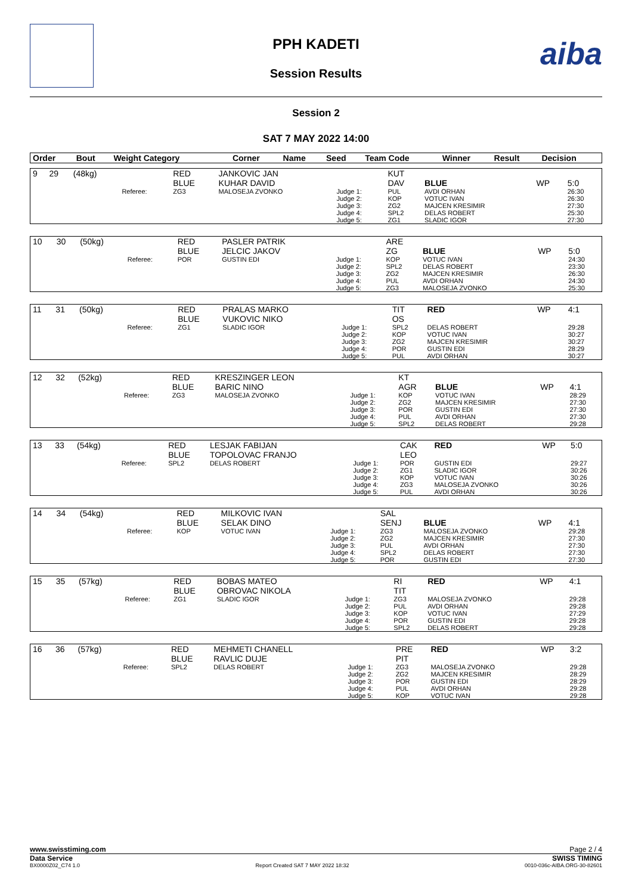aiba
PPH KADETI
Session Results
Session 2
SAT 7 MAY 2022 14:00
| Order | Bout | Weight Category | | Corner | Name | Seed | Team Code | Winner | Result | Decision |
| --- | --- | --- | --- | --- | --- | --- | --- | --- | --- | --- |
| 9 | 29 | (48kg) | | RED BLUE | JANKOVIC JAN KUHAR DAVID | | KUT DAV | BLUE | WP | 5:0 |
| | | | Referee: | ZG3 | MALOSEJA ZVONKO | Judge 1: Judge 2: Judge 3: Judge 4: Judge 5: | PUL KOP ZG2 SPL2 ZG1 | AVDI ORHAN VOTUC IVAN MAJCEN KRESIMIR DELAS ROBERT SLADIC IGOR | | 26:30 26:30 27:30 25:30 27:30 |
| 10 | 30 | (50kg) | | RED BLUE | PASLER PATRIK JELCIC JAKOV | | ARE ZG | BLUE | WP | 5:0 |
| | | | Referee: | POR | GUSTIN EDI | Judge 1: Judge 2: Judge 3: Judge 4: Judge 5: | KOP SPL2 ZG2 PUL ZG3 | VOTUC IVAN DELAS ROBERT MAJCEN KRESIMIR AVDI ORHAN MALOSEJA ZVONKO | | 24:30 23:30 26:30 24:30 25:30 |
| 11 | 31 | (50kg) | | RED BLUE | PRALAS MARKO VUKOVIC NIKO | | TIT OS | RED | WP | 4:1 |
| | | | Referee: | ZG1 | SLADIC IGOR | Judge 1: Judge 2: Judge 3: Judge 4: Judge 5: | SPL2 KOP ZG2 POR PUL | DELAS ROBERT VOTUC IVAN MAJCEN KRESIMIR GUSTIN EDI AVDI ORHAN | | 29:28 30:27 30:27 28:29 30:27 |
| 12 | 32 | (52kg) | | RED BLUE | KRESZINGER LEON BARIC NINO | | KT AGR | BLUE | WP | 4:1 |
| | | | Referee: | ZG3 | MALOSEJA ZVONKO | Judge 1: Judge 2: Judge 3: Judge 4: Judge 5: | KOP ZG2 POR PUL SPL2 | VOTUC IVAN MAJCEN KRESIMIR GUSTIN EDI AVDI ORHAN DELAS ROBERT | | 28:29 27:30 27:30 27:30 29:28 |
| 13 | 33 | (54kg) | | RED BLUE | LESJAK FABIJAN TOPOLOVAC FRANJO | | CAK LEO | RED | WP | 5:0 |
| | | | Referee: | SPL2 | DELAS ROBERT | Judge 1: Judge 2: Judge 3: Judge 4: Judge 5: | POR ZG1 KOP ZG3 PUL | GUSTIN EDI SLADIC IGOR VOTUC IVAN MALOSEJA ZVONKO AVDI ORHAN | | 29:27 30:26 30:26 30:26 30:26 |
| 14 | 34 | (54kg) | | RED BLUE | MILKOVIC IVAN SELAK DINO | | SAL SENJ | BLUE | WP | 4:1 |
| | | | Referee: | KOP | VOTUC IVAN | Judge 1: Judge 2: Judge 3: Judge 4: Judge 5: | ZG3 ZG2 PUL SPL2 POR | MALOSEJA ZVONKO MAJCEN KRESIMIR AVDI ORHAN DELAS ROBERT GUSTIN EDI | | 29:28 27:30 27:30 27:30 27:30 |
| 15 | 35 | (57kg) | | RED BLUE | BOBAS MATEO OBROVAC NIKOLA | | RI TIT | RED | WP | 4:1 |
| | | | Referee: | ZG1 | SLADIC IGOR | Judge 1: Judge 2: Judge 3: Judge 4: Judge 5: | ZG3 PUL KOP POR SPL2 | MALOSEJA ZVONKO AVDI ORHAN VOTUC IVAN GUSTIN EDI DELAS ROBERT | | 29:28 29:28 27:29 29:28 29:28 |
| 16 | 36 | (57kg) | | RED BLUE | MEHMETI CHANELL RAVLIC DUJE | | PRE PIT | RED | WP | 3:2 |
| | | | Referee: | SPL2 | DELAS ROBERT | Judge 1: Judge 2: Judge 3: Judge 4: Judge 5: | ZG3 ZG2 POR PUL KOP | MALOSEJA ZVONKO MAJCEN KRESIMIR GUSTIN EDI AVDI ORHAN VOTUC IVAN | | 29:28 28:29 28:29 29:28 29:28 |
www.swisstiming.com Page 2 / 4
Data Service SWISS TIMING
BX0000Z02_C74 1.0 Report Created SAT 7 MAY 2022 18:32 0010-036c-AIBA.ORG-30-82601